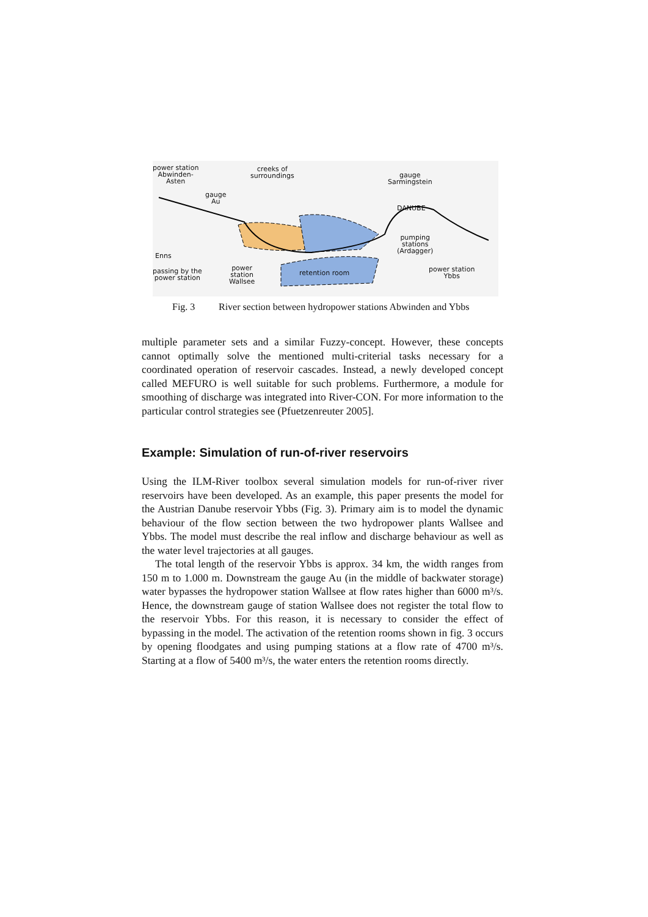power station
Abwinden-
Asten
creeks of
surroundings gauge
Sarmingstein
gauge
Au
DANUBE
pumping
stations
(Ardagger) Enns
passing by the
power station
power
station
Wallsee
retention room power station
Ybbs
Fig. 3 River section between hydropower stations Abwinden and Ybbs
multiple parameter sets and a similar Fuzzy-concept. However, these concepts cannot optimally solve the mentioned multi-criterial tasks necessary for a coordinated operation of reservoir cascades. Instead, a newly developed concept called MEFURO is well suitable for such problems. Furthermore, a module for smoothing of discharge was integrated into River-CON. For more information to the particular control strategies see (Pfuetzenreuter 2005].
Example: Simulation of run-of-river reservoirs
Using the ILM-River toolbox several simulation models for run-of-river river reservoirs have been developed. As an example, this paper presents the model for the Austrian Danube reservoir Ybbs (Fig. 3). Primary aim is to model the dynamic behaviour of the flow section between the two hydropower plants Wallsee and Ybbs. The model must describe the real inflow and discharge behaviour as well as the water level trajectories at all gauges.
The total length of the reservoir Ybbs is approx. 34 km, the width ranges from 150 m to 1.000 m. Downstream the gauge Au (in the middle of backwater storage) water bypasses the hydropower station Wallsee at flow rates higher than 6000 m³/s. Hence, the downstream gauge of station Wallsee does not register the total flow to the reservoir Ybbs. For this reason, it is necessary to consider the effect of bypassing in the model. The activation of the retention rooms shown in fig. 3 occurs by opening floodgates and using pumping stations at a flow rate of 4700 m³/s. Starting at a flow of 5400 m³/s, the water enters the retention rooms directly.